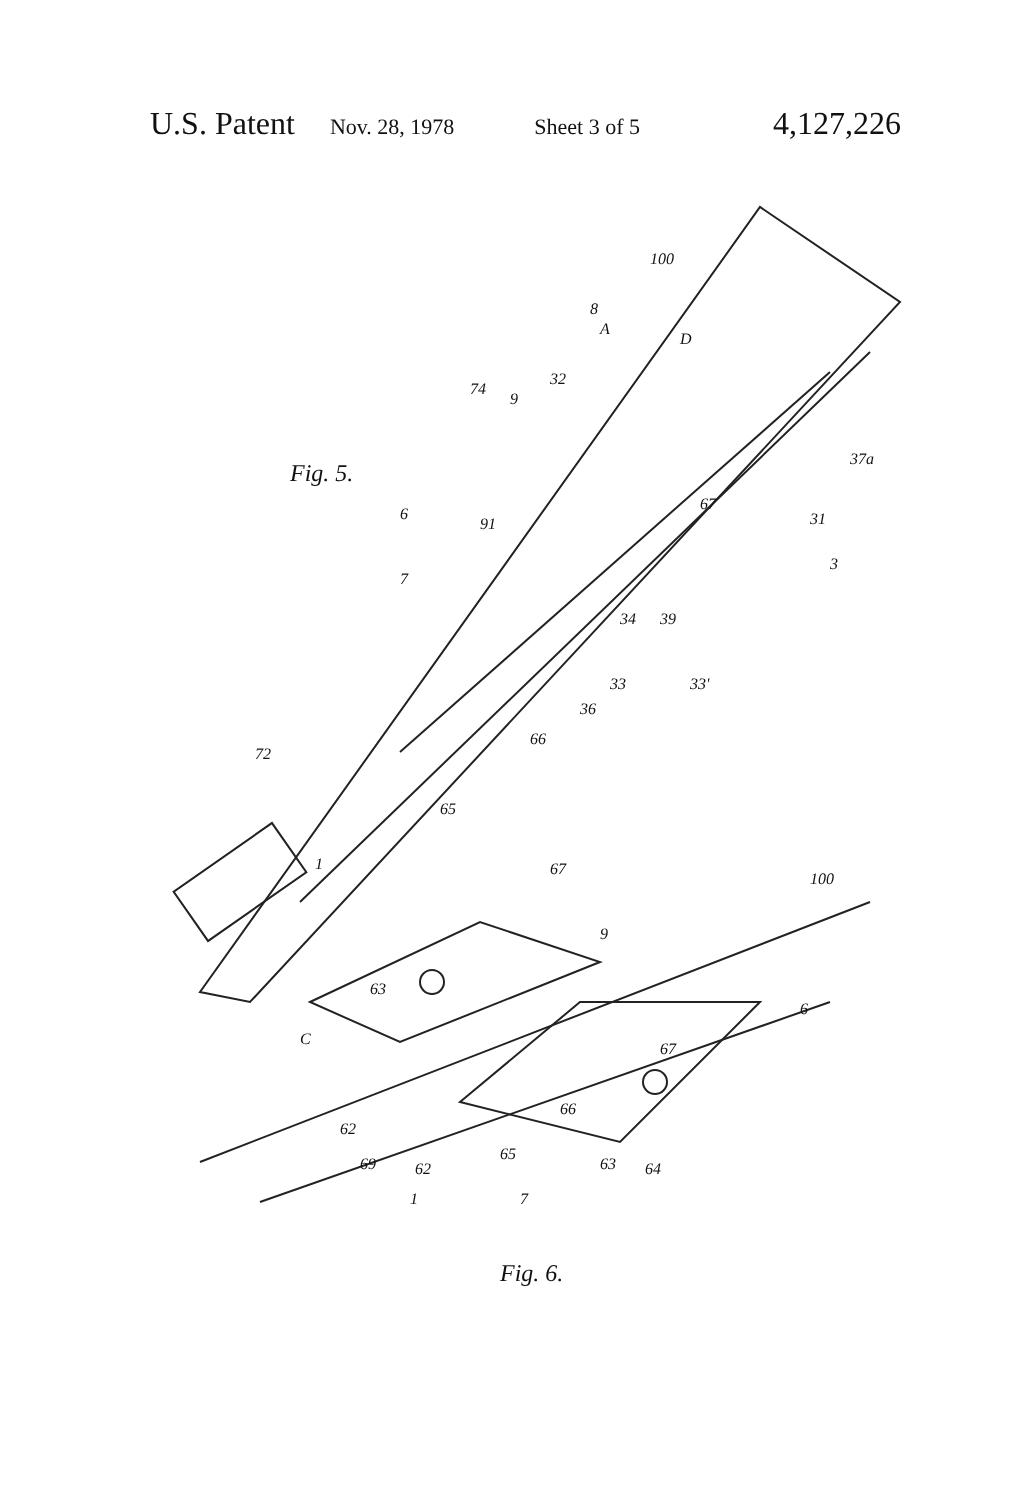U.S. Patent Nov. 28, 1978 Sheet 3 of 5 4,127,226
Fig. 5.
100
8
A
D
32
74
9
37a
67
6
91 31
3
7
34 39
33 33'
36
66
72
65
1 67
100
9
63
6
C
67
66
62
69 62
65
63 64
1 7
Fig. 6.